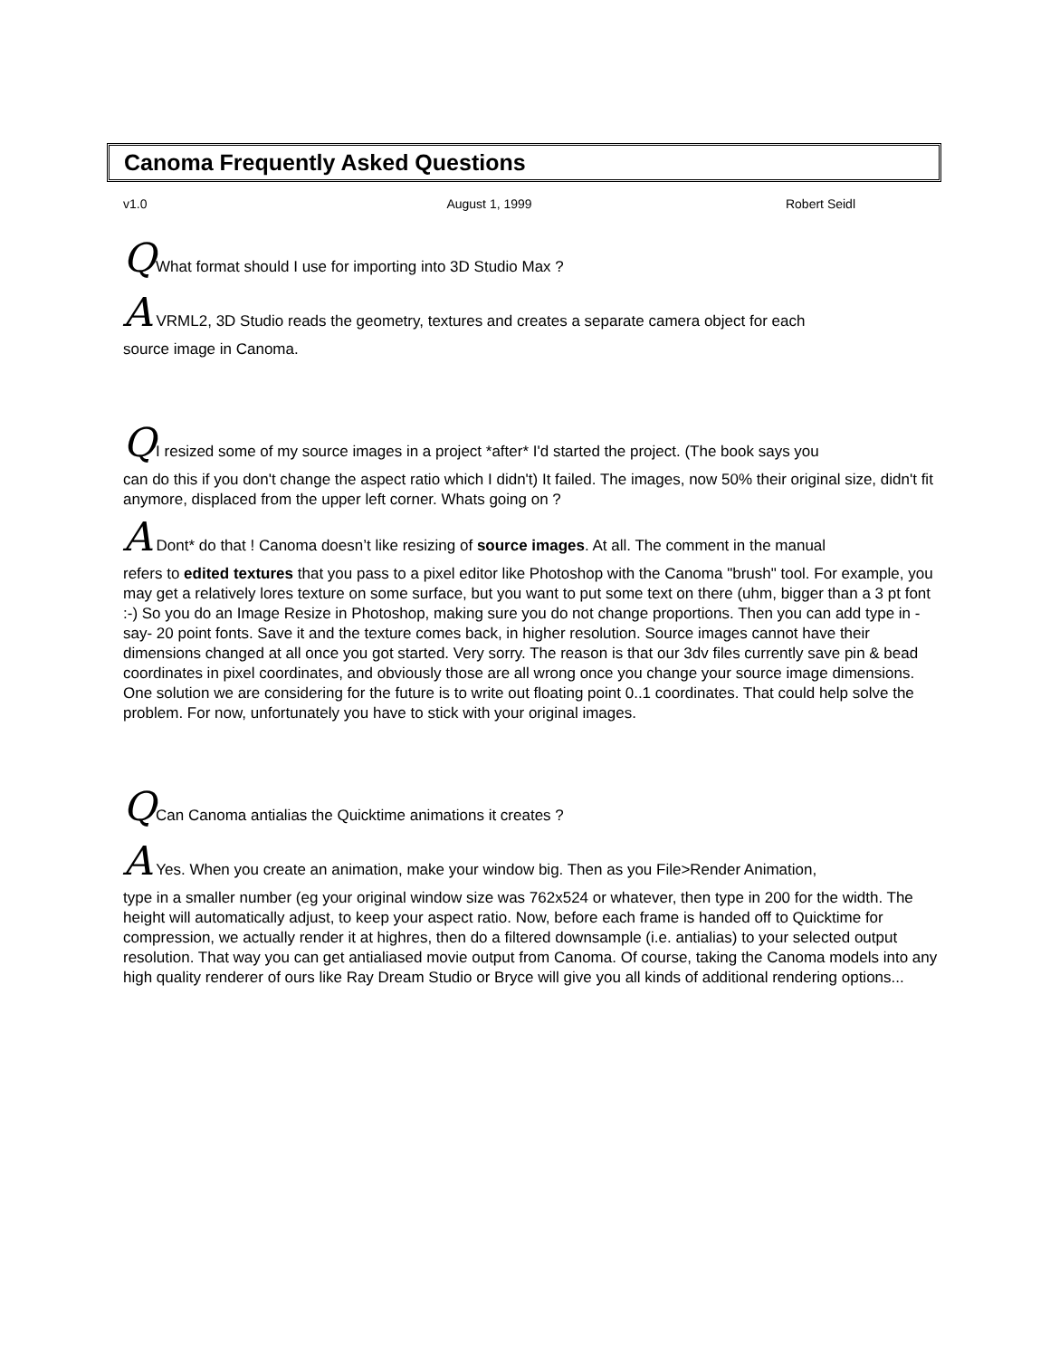Canoma Frequently Asked Questions
v1.0 August 1, 1999 Robert Seidl
QWhat format should I use for importing into 3D Studio Max ?
A VRML2, 3D Studio reads the geometry, textures and creates a separate camera object for each
source image in Canoma.
QI resized some of my source images in a project *after* I'd started the project. (The book says you
can do this if you don't change the aspect ratio which I didn't) It failed. The images, now 50% their original size, didn't fit anymore, displaced from the upper left corner. Whats going on ?
A Dont* do that ! Canoma doesn’t like resizing of source images. At all. The comment in the manual
refers to edited textures that you pass to a pixel editor like Photoshop with the Canoma "brush" tool. For example, you may get a relatively lores texture on some surface, but you want to put some text on there (uhm, bigger than a 3 pt font :-) So you do an Image Resize in Photoshop, making sure you do not change proportions. Then you can add type in -say- 20 point fonts. Save it and the texture comes back, in higher resolution. Source images cannot have their dimensions changed at all once you got started. Very sorry. The reason is that our 3dv files currently save pin & bead coordinates in pixel coordinates, and obviously those are all wrong once you change your source image dimensions. One solution we are considering for the future is to write out floating point 0..1 coordinates. That could help solve the problem. For now, unfortunately you have to stick with your original images.
QCan Canoma antialias the Quicktime animations it creates ?
A Yes. When you create an animation, make your window big. Then as you File>Render Animation,
type in a smaller number (eg your original window size was 762x524 or whatever, then type in 200 for the width. The height will automatically adjust, to keep your aspect ratio. Now, before each frame is handed off to Quicktime for compression, we actually render it at highres, then do a filtered downsample (i.e. antialias) to your selected output resolution. That way you can get antialiased movie output from Canoma. Of course, taking the Canoma models into any high quality renderer of ours like Ray Dream Studio or Bryce will give you all kinds of additional rendering options...